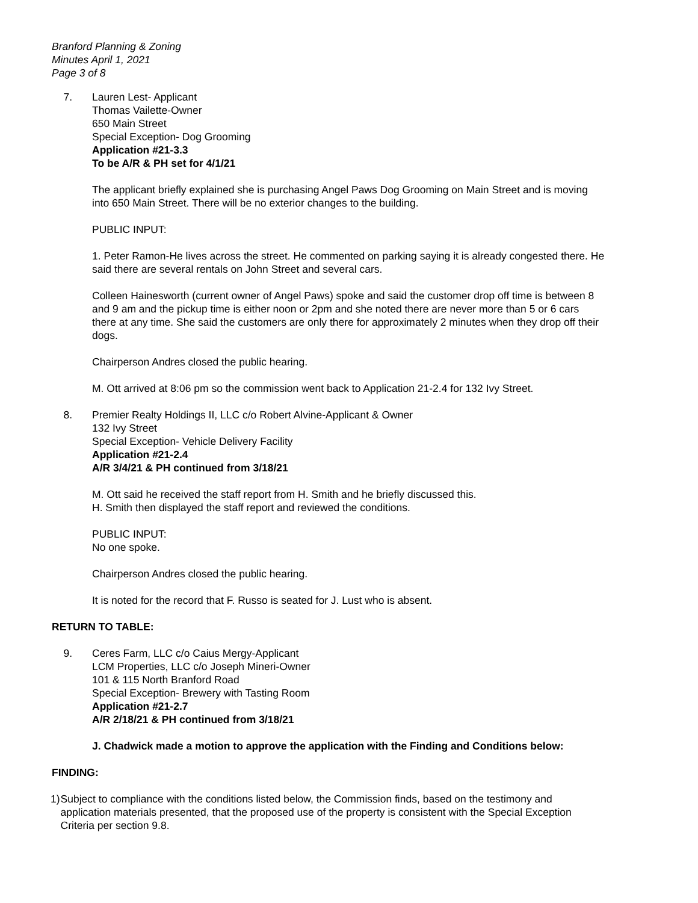Branford Planning & Zoning
Minutes April 1, 2021
Page 3 of 8
7. Lauren Lest- Applicant
Thomas Vailette-Owner
650 Main Street
Special Exception- Dog Grooming
Application #21-3.3
To be A/R & PH set for 4/1/21
The applicant briefly explained she is purchasing Angel Paws Dog Grooming on Main Street and is moving into 650 Main Street. There will be no exterior changes to the building.
PUBLIC INPUT:
1. Peter Ramon-He lives across the street. He commented on parking saying it is already congested there. He said there are several rentals on John Street and several cars.
Colleen Hainesworth (current owner of Angel Paws) spoke and said the customer drop off time is between 8 and 9 am and the pickup time is either noon or 2pm and she noted there are never more than 5 or 6 cars there at any time. She said the customers are only there for approximately 2 minutes when they drop off their dogs.
Chairperson Andres closed the public hearing.
M. Ott arrived at 8:06 pm so the commission went back to Application 21-2.4 for 132 Ivy Street.
8. Premier Realty Holdings II, LLC c/o Robert Alvine-Applicant & Owner
132 Ivy Street
Special Exception- Vehicle Delivery Facility
Application #21-2.4
A/R 3/4/21 & PH continued from 3/18/21
M. Ott said he received the staff report from H. Smith and he briefly discussed this.
H. Smith then displayed the staff report and reviewed the conditions.
PUBLIC INPUT:
No one spoke.
Chairperson Andres closed the public hearing.
It is noted for the record that F. Russo is seated for J. Lust who is absent.
RETURN TO TABLE:
9. Ceres Farm, LLC c/o Caius Mergy-Applicant
LCM Properties, LLC c/o Joseph Mineri-Owner
101 & 115 North Branford Road
Special Exception- Brewery with Tasting Room
Application #21-2.7
A/R 2/18/21 & PH continued from 3/18/21
J. Chadwick made a motion to approve the application with the Finding and Conditions below:
FINDING:
1) Subject to compliance with the conditions listed below, the Commission finds, based on the testimony and application materials presented, that the proposed use of the property is consistent with the Special Exception Criteria per section 9.8.